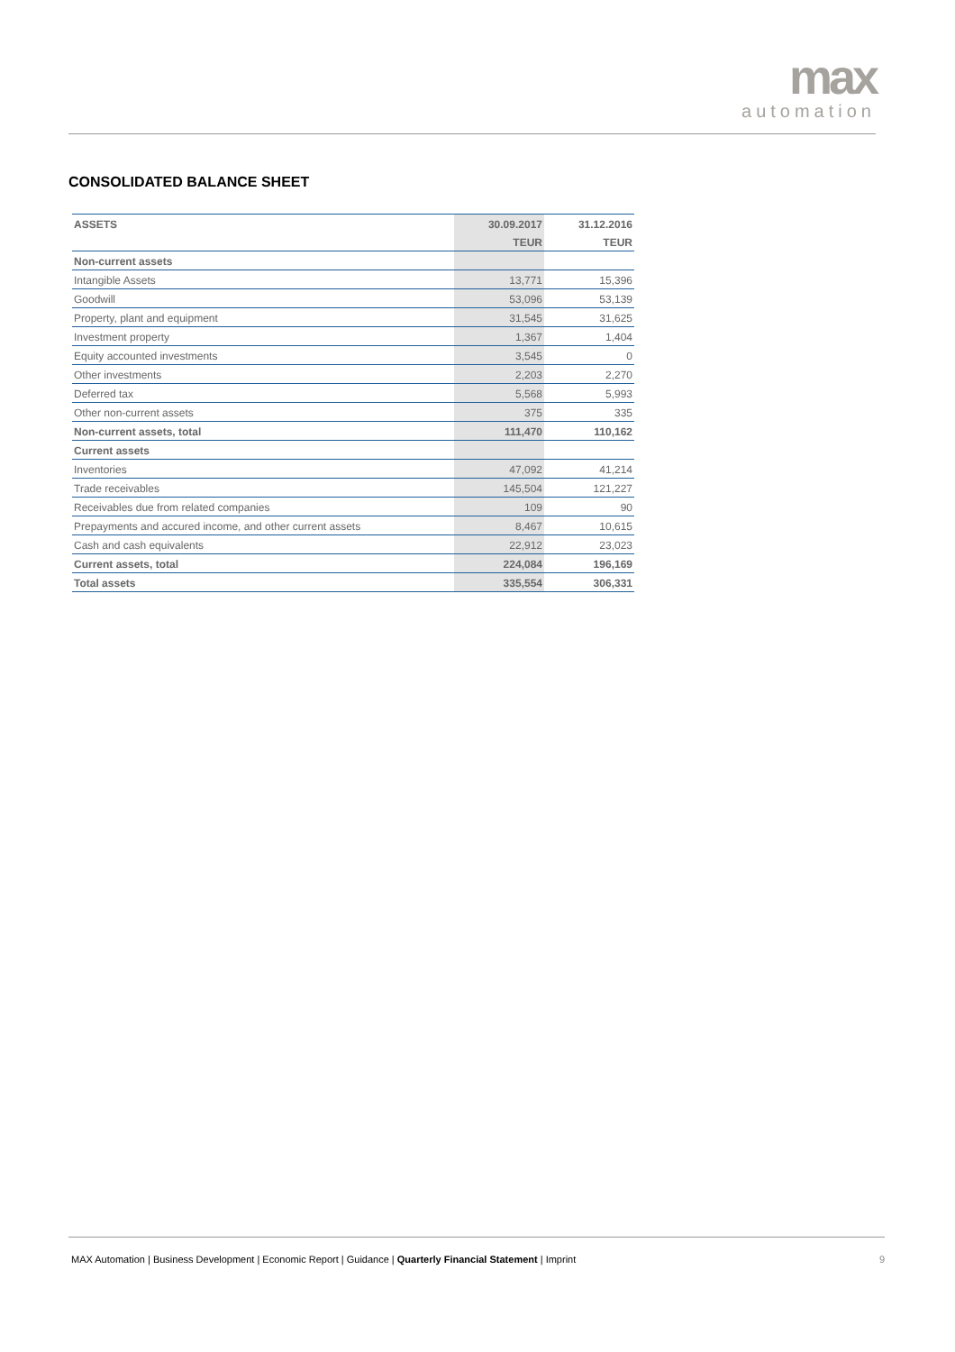max
automation
CONSOLIDATED BALANCE SHEET
| ASSETS | 30.09.2017 | 31.12.2016 |
| | TEUR | TEUR |
| Non-current assets | | |
| Intangible Assets | 13,771 | 15,396 |
| Goodwill | 53,096 | 53,139 |
| Property, plant and equipment | 31,545 | 31,625 |
| Investment property | 1,367 | 1,404 |
| Equity accounted investments | 3,545 | 0 |
| Other investments | 2,203 | 2,270 |
| Deferred tax | 5,568 | 5,993 |
| Other non-current assets | 375 | 335 |
| Non-current assets, total | 111,470 | 110,162 |
| Current assets | | |
| Inventories | 47,092 | 41,214 |
| Trade receivables | 145,504 | 121,227 |
| Receivables due from related companies | 109 | 90 |
| Prepayments and accured income, and other current assets | 8,467 | 10,615 |
| Cash and cash equivalents | 22,912 | 23,023 |
| Current assets, total | 224,084 | 196,169 |
| Total assets | 335,554 | 306,331 |
MAX Automation | Business Development | Economic Report | Guidance | Quarterly Financial Statement | Imprint 9